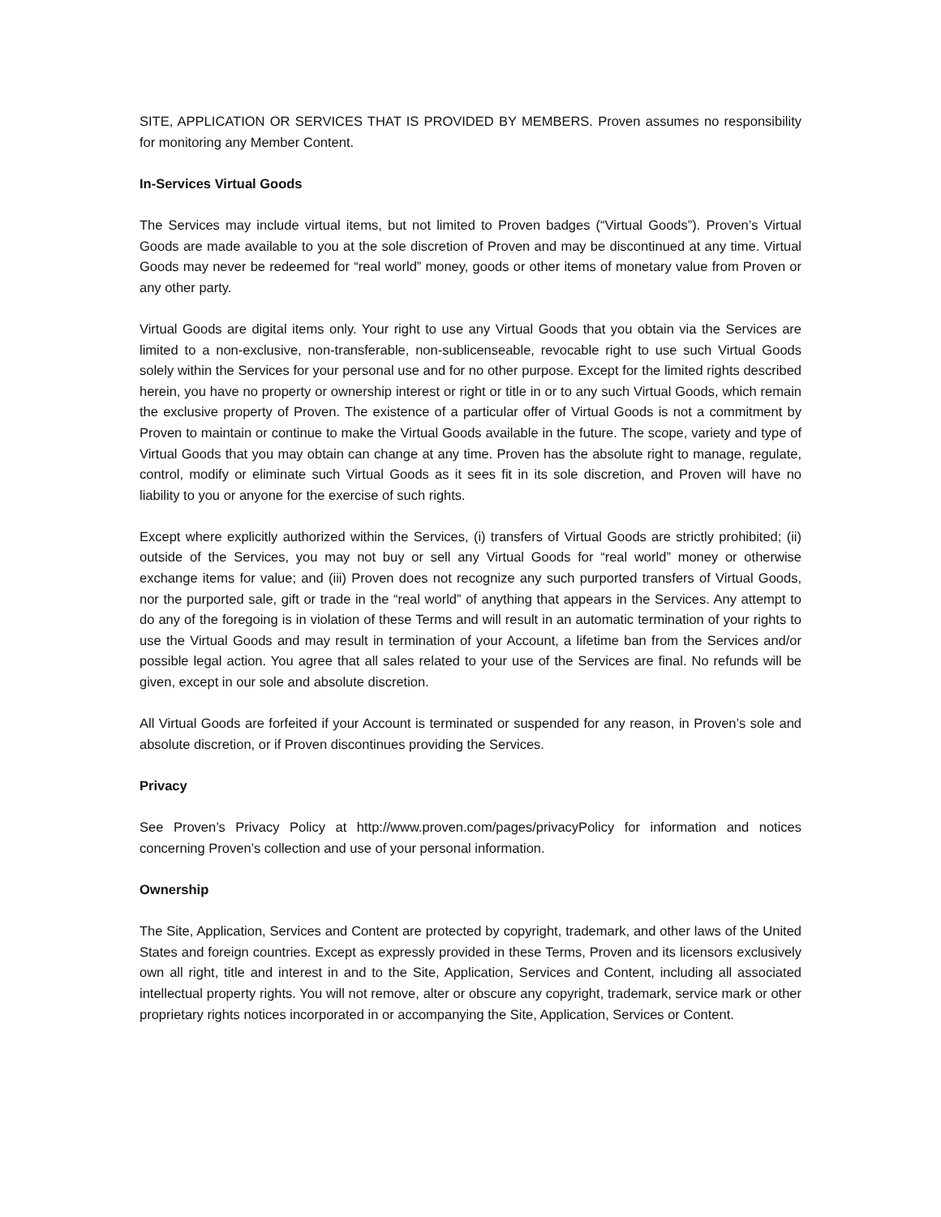SITE, APPLICATION OR SERVICES THAT IS PROVIDED BY MEMBERS. Proven assumes no responsibility for monitoring any Member Content.
In-Services Virtual Goods
The Services may include virtual items, but not limited to Proven badges (“Virtual Goods”). Proven’s Virtual Goods are made available to you at the sole discretion of Proven and may be discontinued at any time. Virtual Goods may never be redeemed for “real world” money, goods or other items of monetary value from Proven or any other party.
Virtual Goods are digital items only. Your right to use any Virtual Goods that you obtain via the Services are limited to a non-exclusive, non-transferable, non-sublicenseable, revocable right to use such Virtual Goods solely within the Services for your personal use and for no other purpose. Except for the limited rights described herein, you have no property or ownership interest or right or title in or to any such Virtual Goods, which remain the exclusive property of Proven. The existence of a particular offer of Virtual Goods is not a commitment by Proven to maintain or continue to make the Virtual Goods available in the future. The scope, variety and type of Virtual Goods that you may obtain can change at any time. Proven has the absolute right to manage, regulate, control, modify or eliminate such Virtual Goods as it sees fit in its sole discretion, and Proven will have no liability to you or anyone for the exercise of such rights.
Except where explicitly authorized within the Services, (i) transfers of Virtual Goods are strictly prohibited; (ii) outside of the Services, you may not buy or sell any Virtual Goods for “real world” money or otherwise exchange items for value; and (iii) Proven does not recognize any such purported transfers of Virtual Goods, nor the purported sale, gift or trade in the “real world” of anything that appears in the Services. Any attempt to do any of the foregoing is in violation of these Terms and will result in an automatic termination of your rights to use the Virtual Goods and may result in termination of your Account, a lifetime ban from the Services and/or possible legal action. You agree that all sales related to your use of the Services are final. No refunds will be given, except in our sole and absolute discretion.
All Virtual Goods are forfeited if your Account is terminated or suspended for any reason, in Proven’s sole and absolute discretion, or if Proven discontinues providing the Services.
Privacy
See Proven’s Privacy Policy at http://www.proven.com/pages/privacyPolicy for information and notices concerning Proven’s collection and use of your personal information.
Ownership
The Site, Application, Services and Content are protected by copyright, trademark, and other laws of the United States and foreign countries. Except as expressly provided in these Terms, Proven and its licensors exclusively own all right, title and interest in and to the Site, Application, Services and Content, including all associated intellectual property rights. You will not remove, alter or obscure any copyright, trademark, service mark or other proprietary rights notices incorporated in or accompanying the Site, Application, Services or Content.